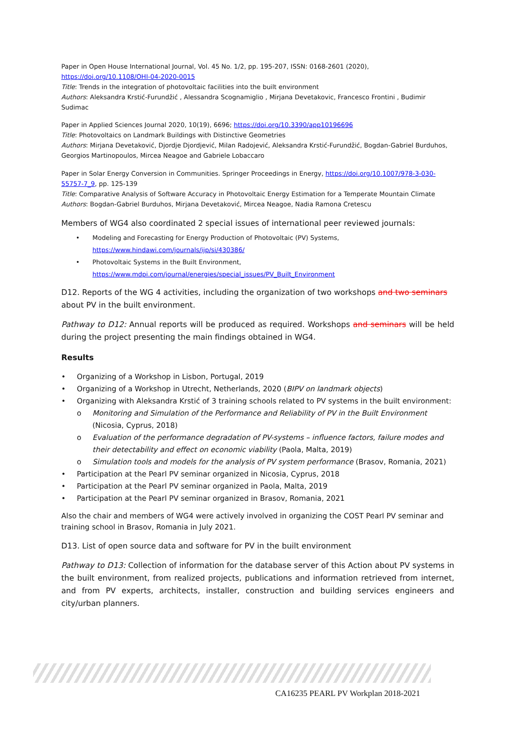Paper in Open House International Journal, Vol. 45 No. 1/2, pp. 195-207, ISSN: 0168-2601 (2020), https://doi.org/10.1108/OHI-04-2020-0015
Title: Trends in the integration of photovoltaic facilities into the built environment
Authors: Aleksandra Krstić-Furundžić , Alessandra Scognamiglio , Mirjana Devetakovic, Francesco Frontini , Budimir Sudimac
Paper in Applied Sciences Journal 2020, 10(19), 6696; https://doi.org/10.3390/app10196696
Title: Photovoltaics on Landmark Buildings with Distinctive Geometries
Authors: Mirjana Devetaković, Djordje Djordjević, Milan Radojević, Aleksandra Krstić-Furundžić, Bogdan-Gabriel Burduhos, Georgios Martinopoulos, Mircea Neagoe and Gabriele Lobaccaro
Paper in Solar Energy Conversion in Communities. Springer Proceedings in Energy, https://doi.org/10.1007/978-3-030-55757-7_9, pp. 125-139
Title: Comparative Analysis of Software Accuracy in Photovoltaic Energy Estimation for a Temperate Mountain Climate
Authors: Bogdan-Gabriel Burduhos, Mirjana Devetaković, Mircea Neagoe, Nadia Ramona Cretescu
Members of WG4 also coordinated 2 special issues of international peer reviewed journals:
Modeling and Forecasting for Energy Production of Photovoltaic (PV) Systems,
https://www.hindawi.com/journals/ijp/si/430386/
Photovoltaic Systems in the Built Environment,
https://www.mdpi.com/journal/energies/special_issues/PV_Built_Environment
D12. Reports of the WG 4 activities, including the organization of two workshops and two seminars about PV in the built environment.
Pathway to D12: Annual reports will be produced as required. Workshops and seminars will be held during the project presenting the main findings obtained in WG4.
Results
Organizing of a Workshop in Lisbon, Portugal, 2019
Organizing of a Workshop in Utrecht, Netherlands, 2020 (BIPV on landmark objects)
Organizing with Aleksandra Krstić of 3 training schools related to PV systems in the built environment:
o Monitoring and Simulation of the Performance and Reliability of PV in the Built Environment (Nicosia, Cyprus, 2018)
o Evaluation of the performance degradation of PV-systems – influence factors, failure modes and their detectability and effect on economic viability (Paola, Malta, 2019)
o Simulation tools and models for the analysis of PV system performance (Brasov, Romania, 2021)
Participation at the Pearl PV seminar organized in Nicosia, Cyprus, 2018
Participation at the Pearl PV seminar organized in Paola, Malta, 2019
Participation at the Pearl PV seminar organized in Brasov, Romania, 2021
Also the chair and members of WG4 were actively involved in organizing the COST Pearl PV seminar and training school in Brasov, Romania in July 2021.
D13. List of open source data and software for PV in the built environment
Pathway to D13: Collection of information for the database server of this Action about PV systems in the built environment, from realized projects, publications and information retrieved from internet, and from PV experts, architects, installer, construction and building services engineers and city/urban planners.
CA16235 PEARL PV Workplan 2018-2021